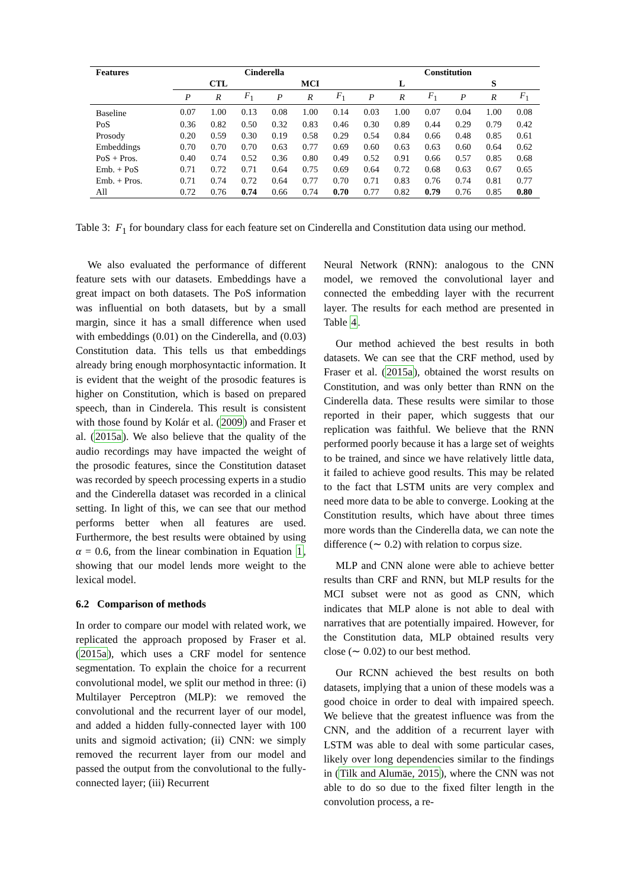| Features | Cinderella | | | | | | Constitution | | | | | |
| --- | --- | --- | --- | --- | --- | --- | --- | --- | --- | --- | --- | --- |
| | CTL | | | MCI | | | L | | | S | | |
| | P | R | F<sub>1</sub> | P | R | F<sub>1</sub> | P | R | F<sub>1</sub> | P | R | F<sub>1</sub> |
| Baseline | 0.07 | 1.00 | 0.13 | 0.08 | 1.00 | 0.14 | 0.03 | 1.00 | 0.07 | 0.04 | 1.00 | 0.08 |
| PoS | 0.36 | 0.82 | 0.50 | 0.32 | 0.83 | 0.46 | 0.30 | 0.89 | 0.44 | 0.29 | 0.79 | 0.42 |
| Prosody | 0.20 | 0.59 | 0.30 | 0.19 | 0.58 | 0.29 | 0.54 | 0.84 | 0.66 | 0.48 | 0.85 | 0.61 |
| Embeddings | 0.70 | 0.70 | 0.70 | 0.63 | 0.77 | 0.69 | 0.60 | 0.63 | 0.63 | 0.60 | 0.64 | 0.62 |
| PoS + Pros. | 0.40 | 0.74 | 0.52 | 0.36 | 0.80 | 0.49 | 0.52 | 0.91 | 0.66 | 0.57 | 0.85 | 0.68 |
| Emb. + PoS | 0.71 | 0.72 | 0.71 | 0.64 | 0.75 | 0.69 | 0.64 | 0.72 | 0.68 | 0.63 | 0.67 | 0.65 |
| Emb. + Pros. | 0.71 | 0.74 | 0.72 | 0.64 | 0.77 | 0.70 | 0.71 | 0.83 | 0.76 | 0.74 | 0.81 | 0.77 |
| All | 0.72 | 0.76 | 0.74 | 0.66 | 0.74 | 0.70 | 0.77 | 0.82 | 0.79 | 0.76 | 0.85 | 0.80 |
Table 3: F<sub>1</sub> for boundary class for each feature set on Cinderella and Constitution data using our method.
We also evaluated the performance of different feature sets with our datasets. Embeddings have a great impact on both datasets. The PoS information was influential on both datasets, but by a small margin, since it has a small difference when used with embeddings (0.01) on the Cinderella, and (0.03) Constitution data. This tells us that embeddings already bring enough morphosyntactic information. It is evident that the weight of the prosodic features is higher on Constitution, which is based on prepared speech, than in Cinderela. This result is consistent with those found by Kolár et al. (2009) and Fraser et al. (2015a). We also believe that the quality of the audio recordings may have impacted the weight of the prosodic features, since the Constitution dataset was recorded by speech processing experts in a studio and the Cinderella dataset was recorded in a clinical setting. In light of this, we can see that our method performs better when all features are used. Furthermore, the best results were obtained by using α = 0.6, from the linear combination in Equation 1, showing that our model lends more weight to the lexical model.
6.2 Comparison of methods
In order to compare our model with related work, we replicated the approach proposed by Fraser et al. (2015a), which uses a CRF model for sentence segmentation. To explain the choice for a recurrent convolutional model, we split our method in three: (i) Multilayer Perceptron (MLP): we removed the convolutional and the recurrent layer of our model, and added a hidden fully-connected layer with 100 units and sigmoid activation; (ii) CNN: we simply removed the recurrent layer from our model and passed the output from the convolutional to the fully-connected layer; (iii) Recurrent
Neural Network (RNN): analogous to the CNN model, we removed the convolutional layer and connected the embedding layer with the recurrent layer. The results for each method are presented in Table 4.
Our method achieved the best results in both datasets. We can see that the CRF method, used by Fraser et al. (2015a), obtained the worst results on Constitution, and was only better than RNN on the Cinderella data. These results were similar to those reported in their paper, which suggests that our replication was faithful. We believe that the RNN performed poorly because it has a large set of weights to be trained, and since we have relatively little data, it failed to achieve good results. This may be related to the fact that LSTM units are very complex and need more data to be able to converge. Looking at the Constitution results, which have about three times more words than the Cinderella data, we can note the difference (∼ 0.2) with relation to corpus size.
MLP and CNN alone were able to achieve better results than CRF and RNN, but MLP results for the MCI subset were not as good as CNN, which indicates that MLP alone is not able to deal with narratives that are potentially impaired. However, for the Constitution data, MLP obtained results very close (∼ 0.02) to our best method.
Our RCNN achieved the best results on both datasets, implying that a union of these models was a good choice in order to deal with impaired speech. We believe that the greatest influence was from the CNN, and the addition of a recurrent layer with LSTM was able to deal with some particular cases, likely over long dependencies similar to the findings in (Tilk and Alumäe, 2015), where the CNN was not able to do so due to the fixed filter length in the convolution process, a re-